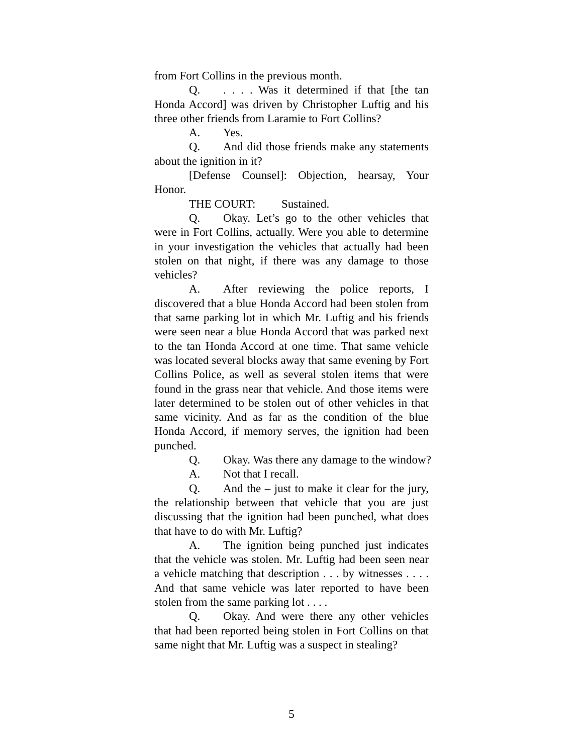from Fort Collins in the previous month.
Q.. . . . Was it determined if that [the tan Honda Accord] was driven by Christopher Luftig and his three other friends from Laramie to Fort Collins?
A. Yes.
Q. And did those friends make any statements about the ignition in it?
[Defense Counsel]: Objection, hearsay, Your Honor.
THE COURT: Sustained.
Q. Okay. Let’s go to the other vehicles that were in Fort Collins, actually. Were you able to determine in your investigation the vehicles that actually had been stolen on that night, if there was any damage to those vehicles?
A. After reviewing the police reports, I discovered that a blue Honda Accord had been stolen from that same parking lot in which Mr. Luftig and his friends were seen near a blue Honda Accord that was parked next to the tan Honda Accord at one time. That same vehicle was located several blocks away that same evening by Fort Collins Police, as well as several stolen items that were found in the grass near that vehicle. And those items were later determined to be stolen out of other vehicles in that same vicinity. And as far as the condition of the blue Honda Accord, if memory serves, the ignition had been punched.
Q. Okay. Was there any damage to the window?
A. Not that I recall.
Q. And the – just to make it clear for the jury, the relationship between that vehicle that you are just discussing that the ignition had been punched, what does that have to do with Mr. Luftig?
A. The ignition being punched just indicates that the vehicle was stolen. Mr. Luftig had been seen near a vehicle matching that description . . . by witnesses . . . . And that same vehicle was later reported to have been stolen from the same parking lot . . . .
Q. Okay. And were there any other vehicles that had been reported being stolen in Fort Collins on that same night that Mr. Luftig was a suspect in stealing?
5